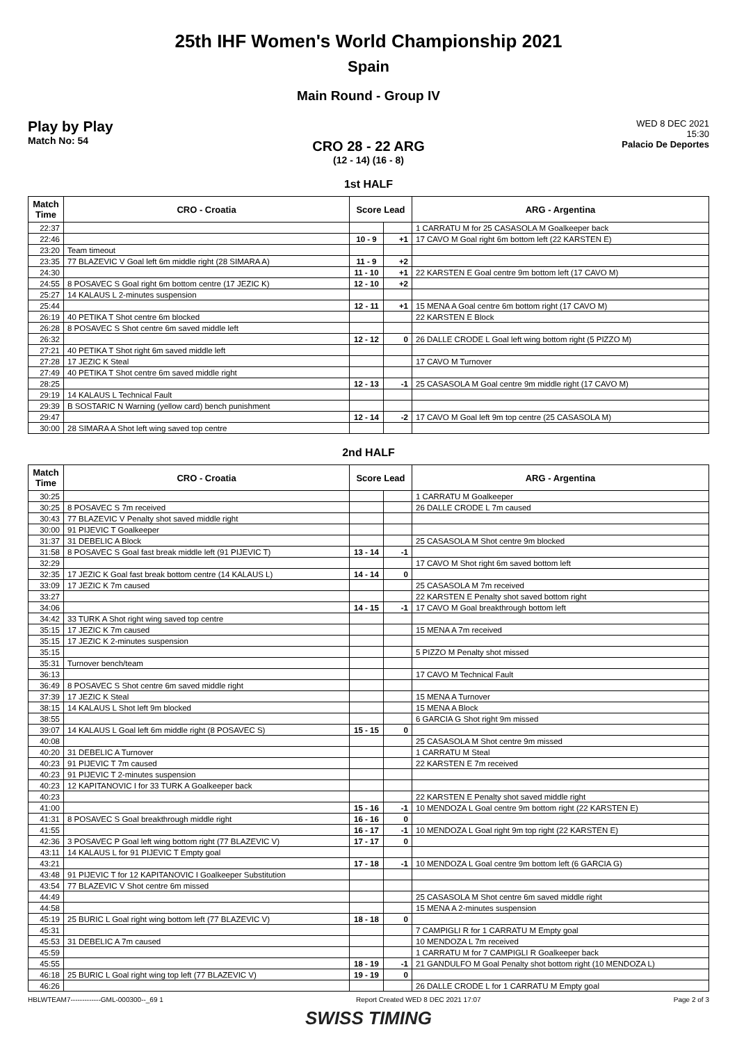25th IHF Women's World Championship 2021
Spain
Main Round - Group IV
Play by Play
Match No: 54
WED 8 DEC 2021
15:30
Palacio De Deportes
CRO 28 - 22 ARG
(12 - 14) (16 - 8)
1st HALF
| Match Time | CRO - Croatia | Score Lead | | ARG - Argentina |
| --- | --- | --- | --- | --- |
| 22:37 | | | | 1 CARRATU M for 25 CASASOLA M Goalkeeper back |
| 22:46 | | 10 - 9 | +1 | 17 CAVO M Goal right 6m bottom left (22 KARSTEN E) |
| 23:20 | Team timeout | | | |
| 23:35 | 77 BLAZEVIC V Goal left 6m middle right (28 SIMARA A) | 11 - 9 | +2 | |
| 24:30 | | 11 - 10 | +1 | 22 KARSTEN E Goal centre 9m bottom left (17 CAVO M) |
| 24:55 | 8 POSAVEC S Goal right 6m bottom centre (17 JEZIC K) | 12 - 10 | +2 | |
| 25:27 | 14 KALAUS L 2-minutes suspension | | | |
| 25:44 | | 12 - 11 | +1 | 15 MENA A Goal centre 6m bottom right (17 CAVO M) |
| 26:19 | 40 PETIKA T Shot centre 6m blocked | | | 22 KARSTEN E Block |
| 26:28 | 8 POSAVEC S Shot centre 6m saved middle left | | | |
| 26:32 | | 12 - 12 | 0 | 26 DALLE CRODE L Goal left wing bottom right (5 PIZZO M) |
| 27:21 | 40 PETIKA T Shot right 6m saved middle left | | | |
| 27:28 | 17 JEZIC K Steal | | | 17 CAVO M Turnover |
| 27:49 | 40 PETIKA T Shot centre 6m saved middle right | | | |
| 28:25 | | 12 - 13 | -1 | 25 CASASOLA M Goal centre 9m middle right (17 CAVO M) |
| 29:19 | 14 KALAUS L Technical Fault | | | |
| 29:39 | B SOSTARIC N Warning (yellow card) bench punishment | | | |
| 29:47 | | 12 - 14 | -2 | 17 CAVO M Goal left 9m top centre (25 CASASOLA M) |
| 30:00 | 28 SIMARA A Shot left wing saved top centre | | | |
2nd HALF
| Match Time | CRO - Croatia | Score Lead | | ARG - Argentina |
| --- | --- | --- | --- | --- |
| 30:25 | | | | 1 CARRATU M Goalkeeper |
| 30:25 | 8 POSAVEC S 7m received | | | 26 DALLE CRODE L 7m caused |
| 30:43 | 77 BLAZEVIC V Penalty shot saved middle right | | | |
| 30:00 | 91 PIJEVIC T Goalkeeper | | | |
| 31:37 | 31 DEBELIC A Block | | | 25 CASASOLA M Shot centre 9m blocked |
| 31:58 | 8 POSAVEC S Goal fast break middle left (91 PIJEVIC T) | 13 - 14 | -1 | |
| 32:29 | | | | 17 CAVO M Shot right 6m saved bottom left |
| 32:35 | 17 JEZIC K Goal fast break bottom centre (14 KALAUS L) | 14 - 14 | 0 | |
| 33:09 | 17 JEZIC K 7m caused | | | 25 CASASOLA M 7m received |
| 33:27 | | | | 22 KARSTEN E Penalty shot saved bottom right |
| 34:06 | | 14 - 15 | -1 | 17 CAVO M Goal breakthrough bottom left |
| 34:42 | 33 TURK A Shot right wing saved top centre | | | |
| 35:15 | 17 JEZIC K 7m caused | | | 15 MENA A 7m received |
| 35:15 | 17 JEZIC K 2-minutes suspension | | | |
| 35:15 | | | | 5 PIZZO M Penalty shot missed |
| 35:31 | Turnover bench/team | | | |
| 36:13 | | | | 17 CAVO M Technical Fault |
| 36:49 | 8 POSAVEC S Shot centre 6m saved middle right | | | |
| 37:39 | 17 JEZIC K Steal | | | 15 MENA A Turnover |
| 38:15 | 14 KALAUS L Shot left 9m blocked | | | 15 MENA A Block |
| 38:55 | | | | 6 GARCIA G Shot right 9m missed |
| 39:07 | 14 KALAUS L Goal left 6m middle right (8 POSAVEC S) | 15 - 15 | 0 | |
| 40:08 | | | | 25 CASASOLA M Shot centre 9m missed |
| 40:20 | 31 DEBELIC A Turnover | | | 1 CARRATU M Steal |
| 40:23 | 91 PIJEVIC T 7m caused | | | 22 KARSTEN E 7m received |
| 40:23 | 91 PIJEVIC T 2-minutes suspension | | | |
| 40:23 | 12 KAPITANOVIC I for 33 TURK A Goalkeeper back | | | |
| 40:23 | | | | 22 KARSTEN E Penalty shot saved middle right |
| 41:00 | | 15 - 16 | -1 | 10 MENDOZA L Goal centre 9m bottom right (22 KARSTEN E) |
| 41:31 | 8 POSAVEC S Goal breakthrough middle right | 16 - 16 | 0 | |
| 41:55 | | 16 - 17 | -1 | 10 MENDOZA L Goal right 9m top right (22 KARSTEN E) |
| 42:36 | 3 POSAVEC P Goal left wing bottom right (77 BLAZEVIC V) | 17 - 17 | 0 | |
| 43:11 | 14 KALAUS L for 91 PIJEVIC T Empty goal | | | |
| 43:21 | | 17 - 18 | -1 | 10 MENDOZA L Goal centre 9m bottom left (6 GARCIA G) |
| 43:48 | 91 PIJEVIC T for 12 KAPITANOVIC I Goalkeeper Substitution | | | |
| 43:54 | 77 BLAZEVIC V Shot centre 6m missed | | | |
| 44:49 | | | | 25 CASASOLA M Shot centre 6m saved middle right |
| 44:58 | | | | 15 MENA A 2-minutes suspension |
| 45:19 | 25 BURIC L Goal right wing bottom left (77 BLAZEVIC V) | 18 - 18 | 0 | |
| 45:31 | | | | 7 CAMPIGLI R for 1 CARRATU M Empty goal |
| 45:53 | 31 DEBELIC A 7m caused | | | 10 MENDOZA L 7m received |
| 45:59 | | | | 1 CARRATU M for 7 CAMPIGLI R Goalkeeper back |
| 45:55 | | 18 - 19 | -1 | 21 GANDULFO M Goal Penalty shot bottom right (10 MENDOZA L) |
| 46:18 | 25 BURIC L Goal right wing top left (77 BLAZEVIC V) | 19 - 19 | 0 | |
| 46:26 | | | | 26 DALLE CRODE L for 1 CARRATU M Empty goal |
HBLWTEAM7-------------GML-000300--_69 1 Report Created WED 8 DEC 2021 17:07 Page 2 of 3
SWISS TIMING